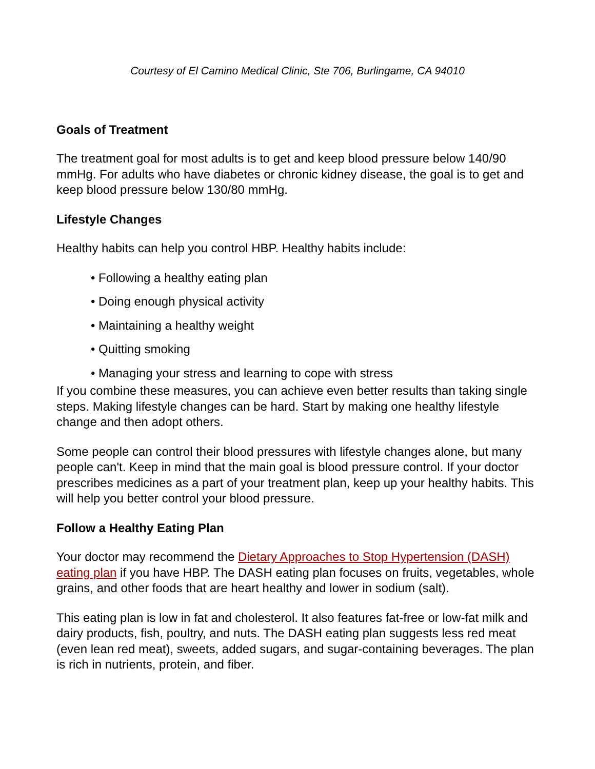Courtesy of El Camino Medical Clinic, Ste 706, Burlingame, CA 94010
Goals of Treatment
The treatment goal for most adults is to get and keep blood pressure below 140/90 mmHg. For adults who have diabetes or chronic kidney disease, the goal is to get and keep blood pressure below 130/80 mmHg.
Lifestyle Changes
Healthy habits can help you control HBP. Healthy habits include:
• Following a healthy eating plan
• Doing enough physical activity
• Maintaining a healthy weight
• Quitting smoking
• Managing your stress and learning to cope with stress
If you combine these measures, you can achieve even better results than taking single steps. Making lifestyle changes can be hard. Start by making one healthy lifestyle change and then adopt others.
Some people can control their blood pressures with lifestyle changes alone, but many people can't. Keep in mind that the main goal is blood pressure control. If your doctor prescribes medicines as a part of your treatment plan, keep up your healthy habits. This will help you better control your blood pressure.
Follow a Healthy Eating Plan
Your doctor may recommend the Dietary Approaches to Stop Hypertension (DASH) eating plan if you have HBP. The DASH eating plan focuses on fruits, vegetables, whole grains, and other foods that are heart healthy and lower in sodium (salt).
This eating plan is low in fat and cholesterol. It also features fat-free or low-fat milk and dairy products, fish, poultry, and nuts. The DASH eating plan suggests less red meat (even lean red meat), sweets, added sugars, and sugar-containing beverages. The plan is rich in nutrients, protein, and fiber.